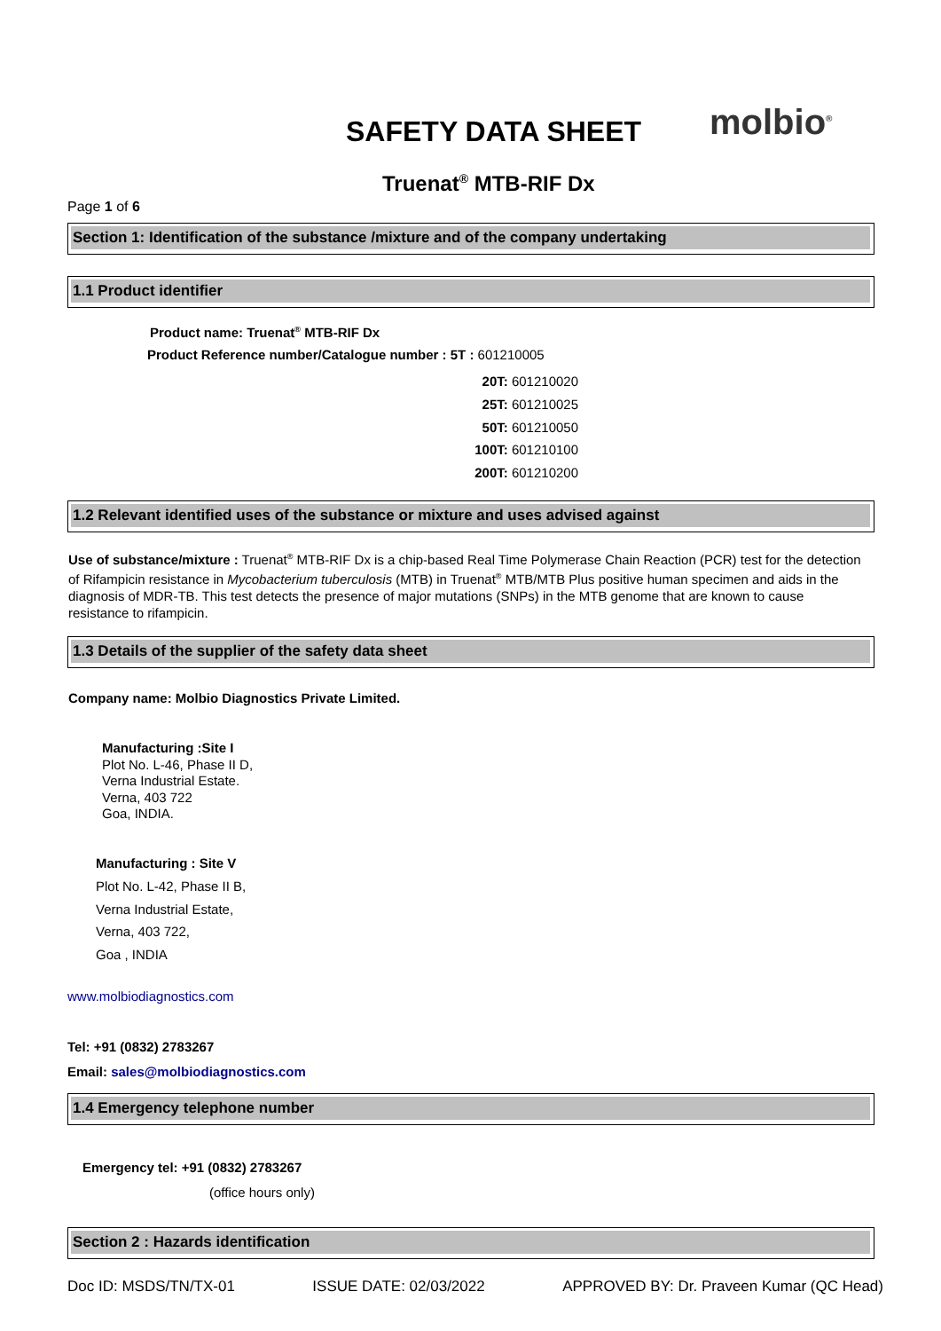SAFETY DATA SHEET molbio<sup>®</sup>
Truenat<sup>®</sup> MTB-RIF Dx
Page 1 of 6
Section 1: Identification of the substance /mixture and of the company undertaking
1.1 Product identifier
Product name: Truenat<sup>®</sup> MTB-RIF Dx
Product Reference number/Catalogue number : 5T : 601210005
20T: 601210020
25T: 601210025
50T: 601210050
100T: 601210100
200T: 601210200
1.2 Relevant identified uses of the substance or mixture and uses advised against
Use of substance/mixture : Truenat<sup>®</sup> MTB-RIF Dx is a chip-based Real Time Polymerase Chain Reaction (PCR) test for the detection of Rifampicin resistance in Mycobacterium tuberculosis (MTB) in Truenat<sup>®</sup> MTB/MTB Plus positive human specimen and aids in the diagnosis of MDR-TB. This test detects the presence of major mutations (SNPs) in the MTB genome that are known to cause resistance to rifampicin.
1.3 Details of the supplier of the safety data sheet
Company name: Molbio Diagnostics Private Limited.
Manufacturing :Site I
Plot No. L-46, Phase II D,
Verna Industrial Estate.
Verna, 403 722
Goa, INDIA.
Manufacturing : Site V
Plot No. L-42, Phase II B,
Verna Industrial Estate,
Verna, 403 722,
Goa , INDIA
www.molbiodiagnostics.com
Tel: +91 (0832) 2783267
Email: sales@molbiodiagnostics.com
1.4 Emergency telephone number
Emergency tel: +91 (0832) 2783267
(office hours only)
Section 2 : Hazards identification
Doc ID: MSDS/TN/TX-01 ISSUE DATE: 02/03/2022 APPROVED BY: Dr. Praveen Kumar (QC Head)